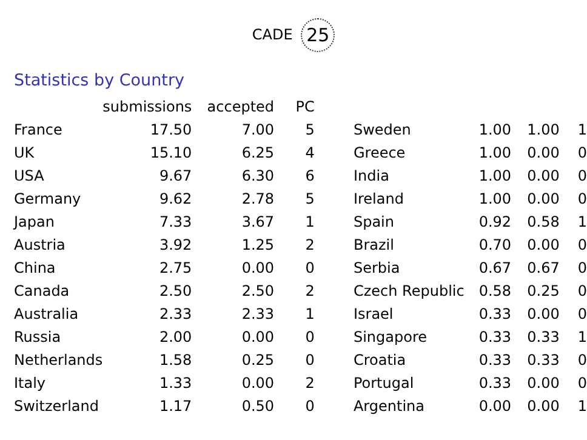CADE 25
Statistics by Country
| | submissions | accepted | PC | | | | | |
| --- | --- | --- | --- | --- | --- | --- | --- | --- |
| France | 17.50 | 7.00 | 5 | | Sweden | 1.00 | 1.00 | 1 |
| UK | 15.10 | 6.25 | 4 | | Greece | 1.00 | 0.00 | 0 |
| USA | 9.67 | 6.30 | 6 | | India | 1.00 | 0.00 | 0 |
| Germany | 9.62 | 2.78 | 5 | | Ireland | 1.00 | 0.00 | 0 |
| Japan | 7.33 | 3.67 | 1 | | Spain | 0.92 | 0.58 | 1 |
| Austria | 3.92 | 1.25 | 2 | | Brazil | 0.70 | 0.00 | 0 |
| China | 2.75 | 0.00 | 0 | | Serbia | 0.67 | 0.67 | 0 |
| Canada | 2.50 | 2.50 | 2 | | Czech Republic | 0.58 | 0.25 | 0 |
| Australia | 2.33 | 2.33 | 1 | | Israel | 0.33 | 0.00 | 0 |
| Russia | 2.00 | 0.00 | 0 | | Singapore | 0.33 | 0.33 | 1 |
| Netherlands | 1.58 | 0.25 | 0 | | Croatia | 0.33 | 0.33 | 0 |
| Italy | 1.33 | 0.00 | 2 | | Portugal | 0.33 | 0.00 | 0 |
| Switzerland | 1.17 | 0.50 | 0 | | Argentina | 0.00 | 0.00 | 1 |